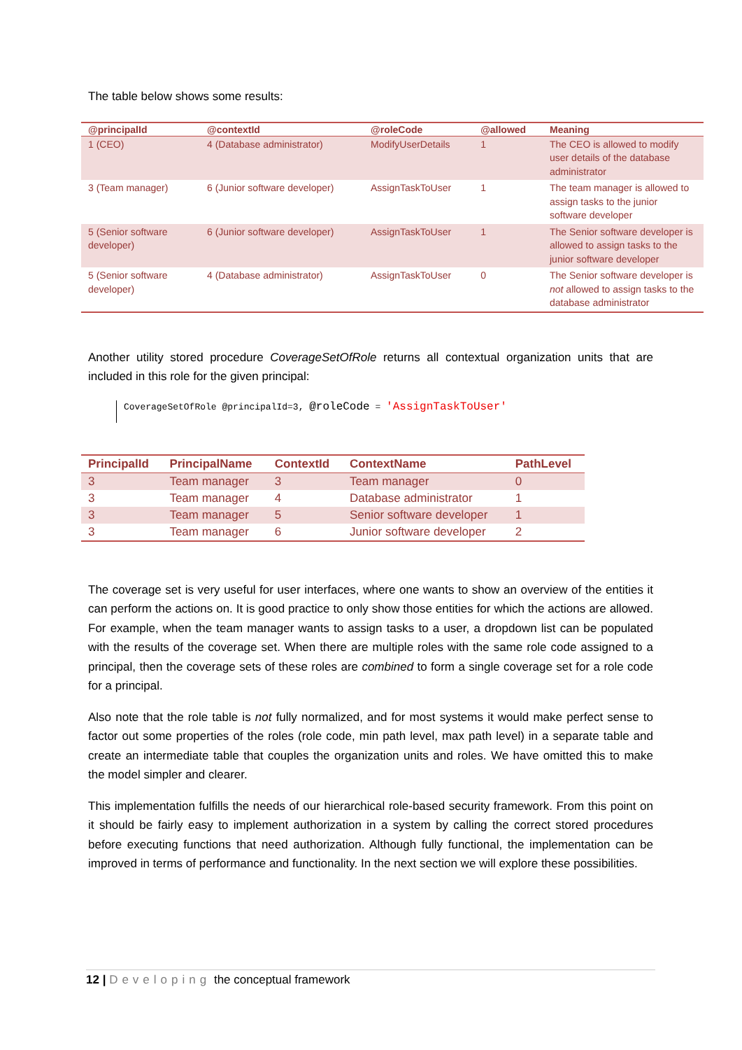The table below shows some results:
| @principalId | @contextId | @roleCode | @allowed | Meaning |
| --- | --- | --- | --- | --- |
| 1 (CEO) | 4 (Database administrator) | ModifyUserDetails | 1 | The CEO is allowed to modify user details of the database administrator |
| 3 (Team manager) | 6 (Junior software developer) | AssignTaskToUser | 1 | The team manager is allowed to assign tasks to the junior software developer |
| 5 (Senior software developer) | 6 (Junior software developer) | AssignTaskToUser | 1 | The Senior software developer is allowed to assign tasks to the junior software developer |
| 5 (Senior software developer) | 4 (Database administrator) | AssignTaskToUser | 0 | The Senior software developer is not allowed to assign tasks to the database administrator |
Another utility stored procedure CoverageSetOfRole returns all contextual organization units that are included in this role for the given principal:
CoverageSetOfRole @principalId=3, @roleCode = 'AssignTaskToUser'
| PrincipalId | PrincipalName | ContextId | ContextName | PathLevel |
| --- | --- | --- | --- | --- |
| 3 | Team manager | 3 | Team manager | 0 |
| 3 | Team manager | 4 | Database administrator | 1 |
| 3 | Team manager | 5 | Senior software developer | 1 |
| 3 | Team manager | 6 | Junior software developer | 2 |
The coverage set is very useful for user interfaces, where one wants to show an overview of the entities it can perform the actions on. It is good practice to only show those entities for which the actions are allowed. For example, when the team manager wants to assign tasks to a user, a dropdown list can be populated with the results of the coverage set. When there are multiple roles with the same role code assigned to a principal, then the coverage sets of these roles are combined to form a single coverage set for a role code for a principal.
Also note that the role table is not fully normalized, and for most systems it would make perfect sense to factor out some properties of the roles (role code, min path level, max path level) in a separate table and create an intermediate table that couples the organization units and roles. We have omitted this to make the model simpler and clearer.
This implementation fulfills the needs of our hierarchical role-based security framework. From this point on it should be fairly easy to implement authorization in a system by calling the correct stored procedures before executing functions that need authorization. Although fully functional, the implementation can be improved in terms of performance and functionality. In the next section we will explore these possibilities.
12 | Developing the conceptual framework